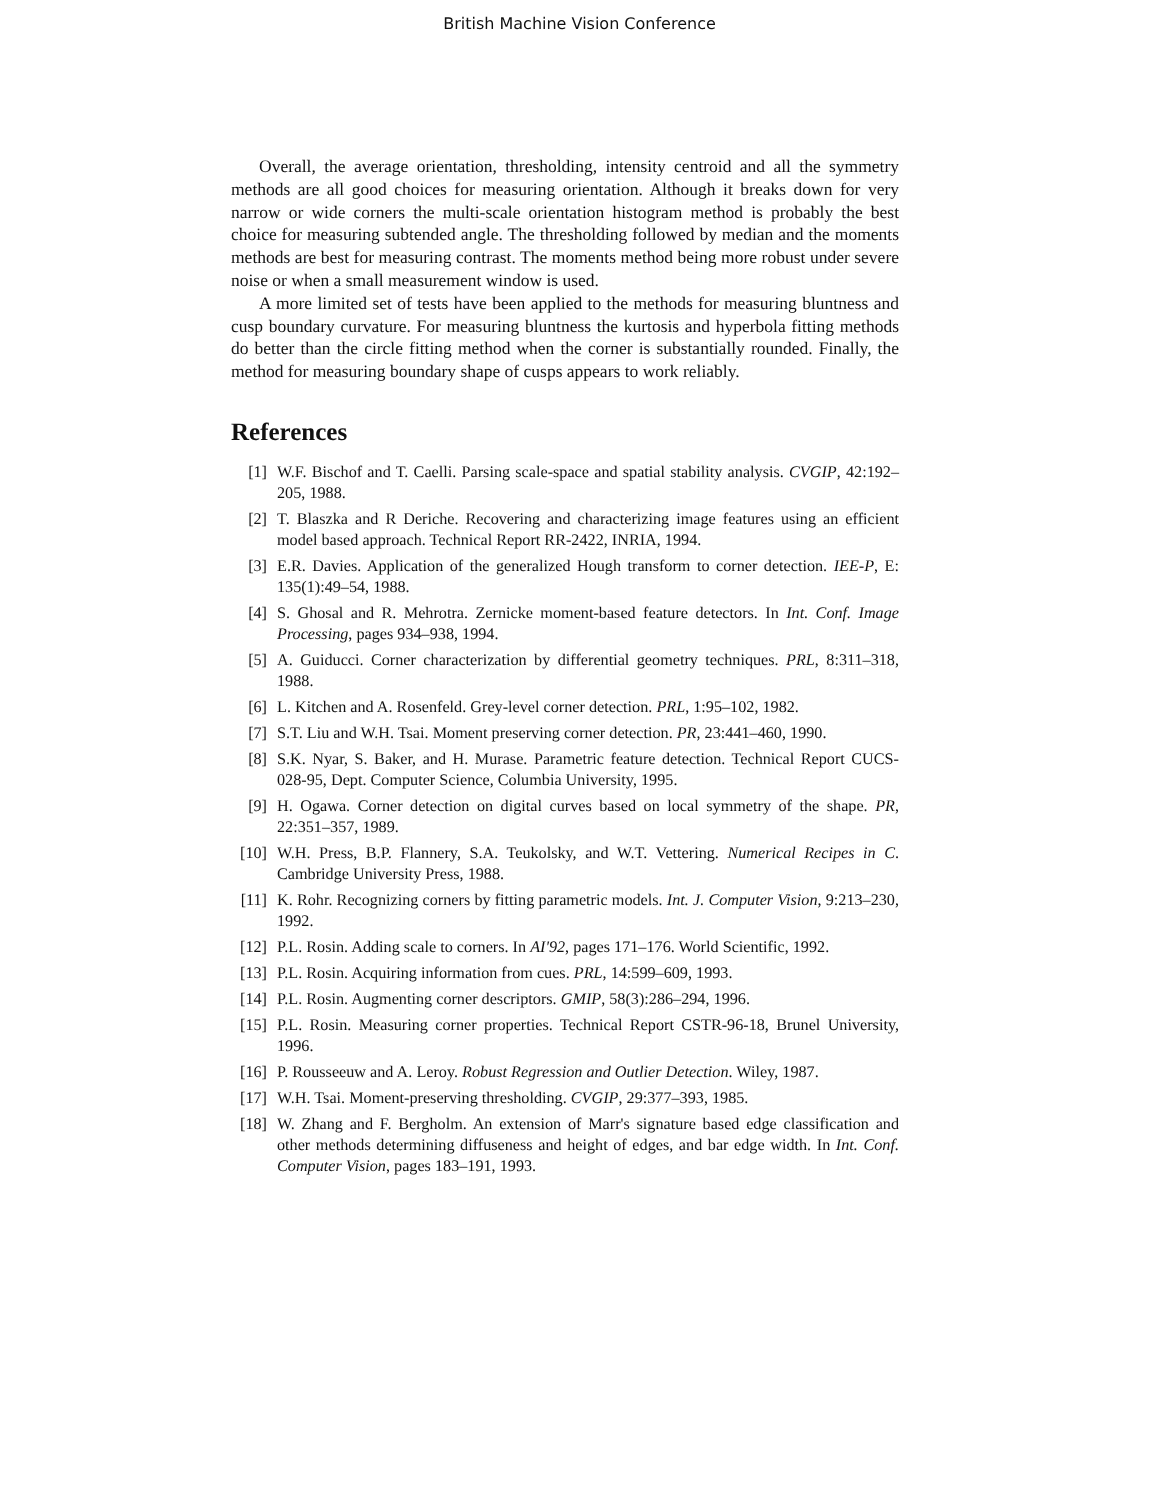British Machine Vision Conference
Overall, the average orientation, thresholding, intensity centroid and all the symmetry methods are all good choices for measuring orientation. Although it breaks down for very narrow or wide corners the multi-scale orientation histogram method is probably the best choice for measuring subtended angle. The thresholding followed by median and the moments methods are best for measuring contrast. The moments method being more robust under severe noise or when a small measurement window is used.
A more limited set of tests have been applied to the methods for measuring bluntness and cusp boundary curvature. For measuring bluntness the kurtosis and hyperbola fitting methods do better than the circle fitting method when the corner is substantially rounded. Finally, the method for measuring boundary shape of cusps appears to work reliably.
References
[1] W.F. Bischof and T. Caelli. Parsing scale-space and spatial stability analysis. CVGIP, 42:192–205, 1988.
[2] T. Blaszka and R Deriche. Recovering and characterizing image features using an efficient model based approach. Technical Report RR-2422, INRIA, 1994.
[3] E.R. Davies. Application of the generalized Hough transform to corner detection. IEE-P, E: 135(1):49–54, 1988.
[4] S. Ghosal and R. Mehrotra. Zernicke moment-based feature detectors. In Int. Conf. Image Processing, pages 934–938, 1994.
[5] A. Guiducci. Corner characterization by differential geometry techniques. PRL, 8:311–318, 1988.
[6] L. Kitchen and A. Rosenfeld. Grey-level corner detection. PRL, 1:95–102, 1982.
[7] S.T. Liu and W.H. Tsai. Moment preserving corner detection. PR, 23:441–460, 1990.
[8] S.K. Nyar, S. Baker, and H. Murase. Parametric feature detection. Technical Report CUCS-028-95, Dept. Computer Science, Columbia University, 1995.
[9] H. Ogawa. Corner detection on digital curves based on local symmetry of the shape. PR, 22:351–357, 1989.
[10] W.H. Press, B.P. Flannery, S.A. Teukolsky, and W.T. Vettering. Numerical Recipes in C. Cambridge University Press, 1988.
[11] K. Rohr. Recognizing corners by fitting parametric models. Int. J. Computer Vision, 9:213–230, 1992.
[12] P.L. Rosin. Adding scale to corners. In AI'92, pages 171–176. World Scientific, 1992.
[13] P.L. Rosin. Acquiring information from cues. PRL, 14:599–609, 1993.
[14] P.L. Rosin. Augmenting corner descriptors. GMIP, 58(3):286–294, 1996.
[15] P.L. Rosin. Measuring corner properties. Technical Report CSTR-96-18, Brunel University, 1996.
[16] P. Rousseeuw and A. Leroy. Robust Regression and Outlier Detection. Wiley, 1987.
[17] W.H. Tsai. Moment-preserving thresholding. CVGIP, 29:377–393, 1985.
[18] W. Zhang and F. Bergholm. An extension of Marr's signature based edge classification and other methods determining diffuseness and height of edges, and bar edge width. In Int. Conf. Computer Vision, pages 183–191, 1993.